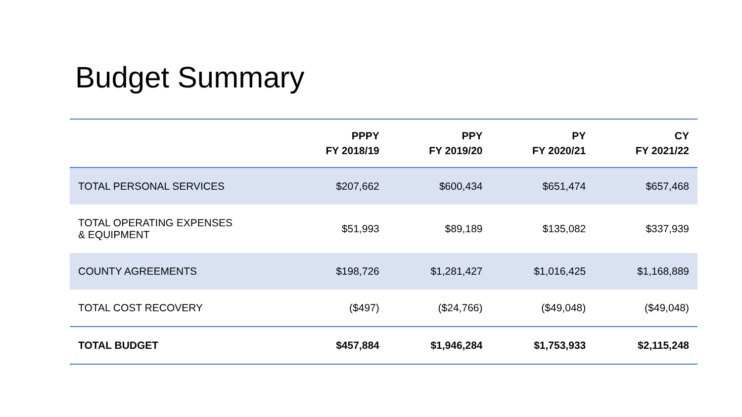Budget Summary
| | PPPY FY 2018/19 | PPY FY 2019/20 | PY FY 2020/21 | CY FY 2021/22 |
| --- | --- | --- | --- | --- |
| TOTAL PERSONAL SERVICES | $207,662 | $600,434 | $651,474 | $657,468 |
| TOTAL OPERATING EXPENSES & EQUIPMENT | $51,993 | $89,189 | $135,082 | $337,939 |
| COUNTY AGREEMENTS | $198,726 | $1,281,427 | $1,016,425 | $1,168,889 |
| TOTAL COST RECOVERY | ($497) | ($24,766) | ($49,048) | ($49,048) |
| TOTAL BUDGET | $457,884 | $1,946,284 | $1,753,933 | $2,115,248 |